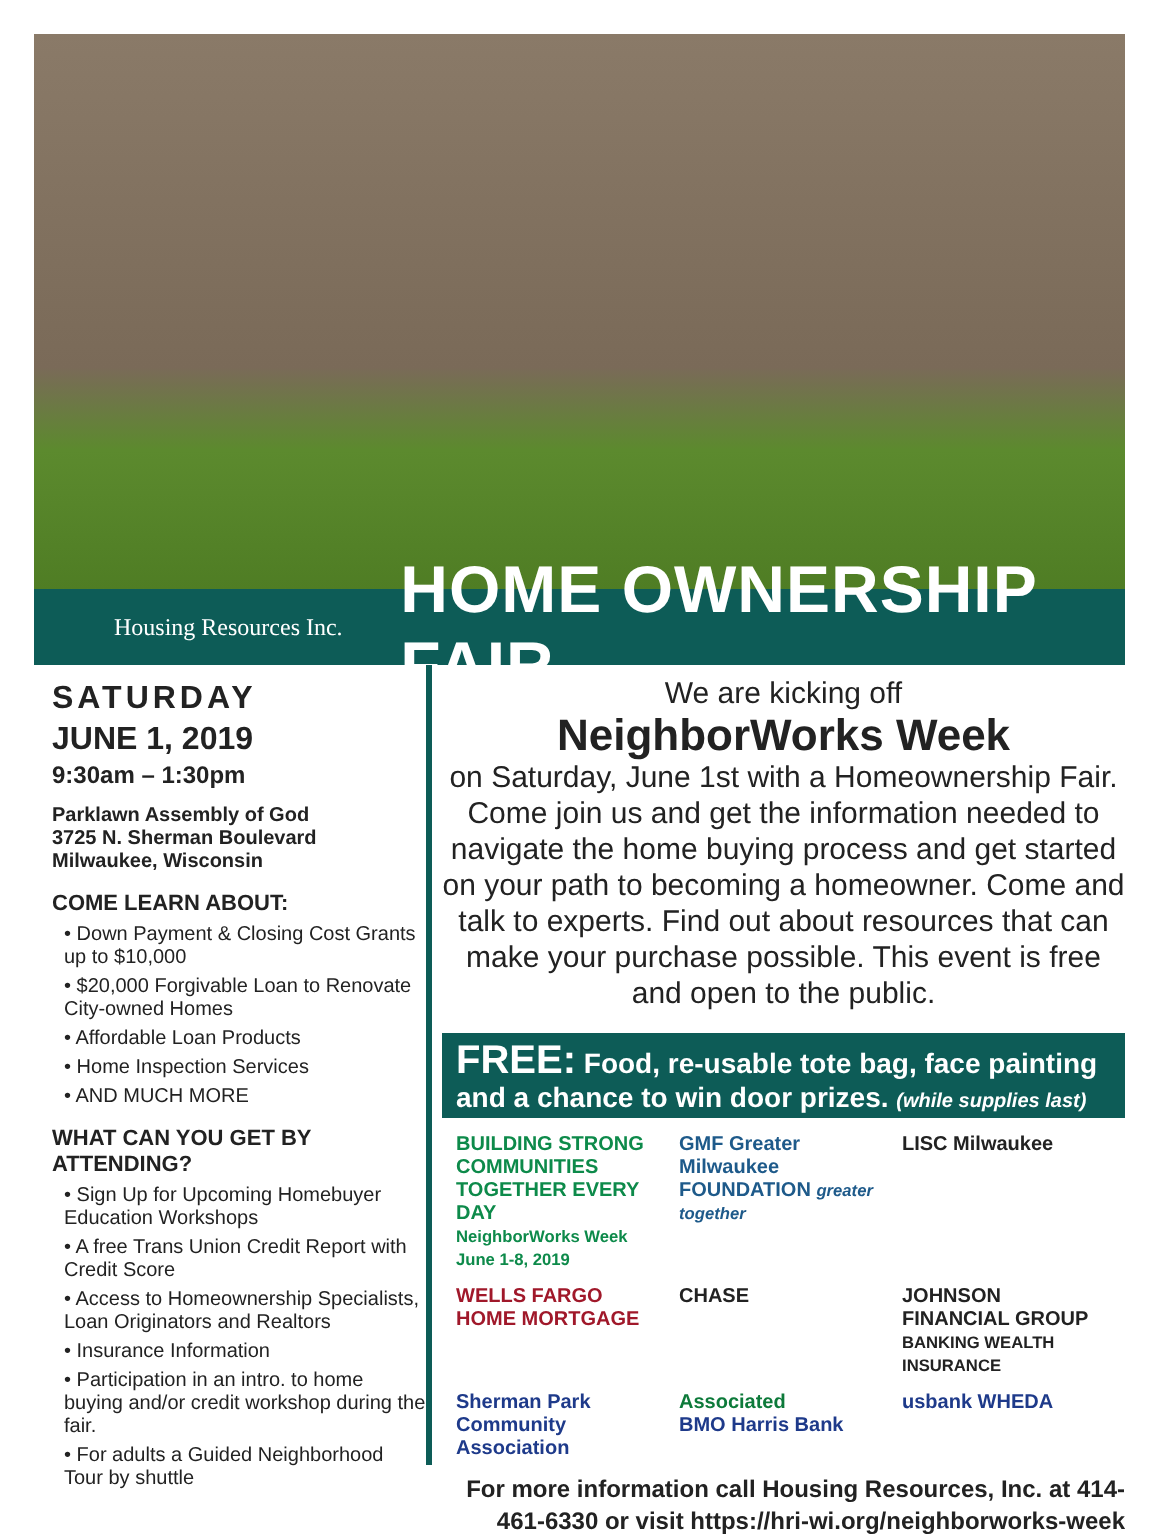Housing Resources Inc.
HOME OWNERSHIP FAIR
SATURDAY
JUNE 1, 2019
9:30am – 1:30pm
Parklawn Assembly of God
3725 N. Sherman Boulevard
Milwaukee, Wisconsin
COME LEARN ABOUT:
• Down Payment & Closing Cost Grants up to $10,000
• $20,000 Forgivable Loan to Renovate City-owned Homes
• Affordable Loan Products
• Home Inspection Services
• AND MUCH MORE
WHAT CAN YOU GET BY ATTENDING?
• Sign Up for Upcoming Homebuyer Education Workshops
• A free Trans Union Credit Report with Credit Score
• Access to Homeownership Specialists, Loan Originators and Realtors
• Insurance Information
• Participation in an intro. to home buying and/or credit workshop during the fair.
• For adults a Guided Neighborhood Tour by shuttle
We are kicking off
NeighborWorks Week
on Saturday, June 1st with a Homeownership Fair. Come join us and get the information needed to navigate the home buying process and get started on your path to becoming a homeowner. Come and talk to experts. Find out about resources that can make your purchase possible. This event is free and open to the public.
FREE: Food, re-usable tote bag, face painting and a chance to win door prizes. (while supplies last)
BUILDING STRONG COMMUNITIES TOGETHER EVERY DAY
NeighborWorks Week June 1-8, 2019
GMF Greater Milwaukee FOUNDATION greater together
LISC Milwaukee
WELLS FARGO HOME MORTGAGE
CHASE
JOHNSON FINANCIAL GROUP
BANKING WEALTH INSURANCE
Sherman Park Community Association
Associated
BMO Harris Bank
usbank WHEDA
For more information call Housing Resources, Inc. at 414-461-6330 or visit https://hri-wi.org/neighborworks-week